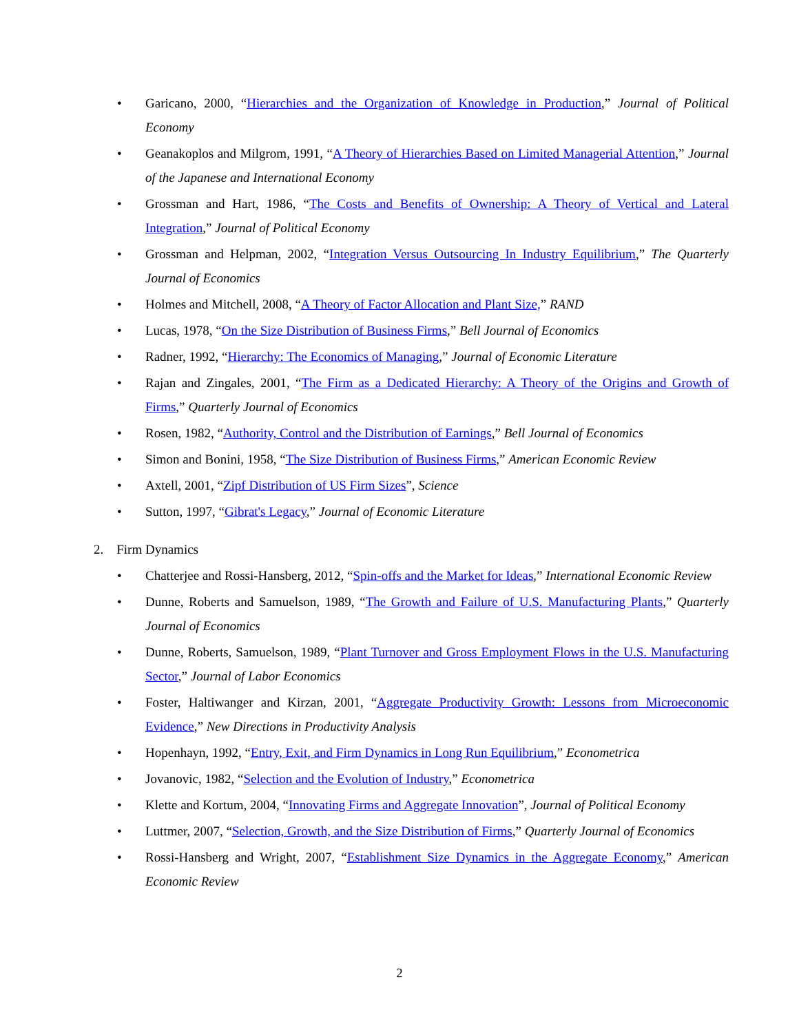• Garicano, 2000, “Hierarchies and the Organization of Knowledge in Production,” Journal of Political Economy
• Geanakoplos and Milgrom, 1991, “A Theory of Hierarchies Based on Limited Managerial Attention,” Journal of the Japanese and International Economy
• Grossman and Hart, 1986, “The Costs and Benefits of Ownership: A Theory of Vertical and Lateral Integration,” Journal of Political Economy
• Grossman and Helpman, 2002, “Integration Versus Outsourcing In Industry Equilibrium,” The Quarterly Journal of Economics
• Holmes and Mitchell, 2008, “A Theory of Factor Allocation and Plant Size,” RAND
• Lucas, 1978, “On the Size Distribution of Business Firms,” Bell Journal of Economics
• Radner, 1992, “Hierarchy: The Economics of Managing,” Journal of Economic Literature
• Rajan and Zingales, 2001, “The Firm as a Dedicated Hierarchy: A Theory of the Origins and Growth of Firms,” Quarterly Journal of Economics
• Rosen, 1982, “Authority, Control and the Distribution of Earnings,” Bell Journal of Economics
• Simon and Bonini, 1958, “The Size Distribution of Business Firms,” American Economic Review
• Axtell, 2001, “Zipf Distribution of US Firm Sizes”, Science
• Sutton, 1997, “Gibrat's Legacy,” Journal of Economic Literature
2. Firm Dynamics
• Chatterjee and Rossi-Hansberg, 2012, “Spin-offs and the Market for Ideas,” International Economic Review
• Dunne, Roberts and Samuelson, 1989, “The Growth and Failure of U.S. Manufacturing Plants,” Quarterly Journal of Economics
• Dunne, Roberts, Samuelson, 1989, “Plant Turnover and Gross Employment Flows in the U.S. Manufacturing Sector,” Journal of Labor Economics
• Foster, Haltiwanger and Kirzan, 2001, “Aggregate Productivity Growth: Lessons from Microeconomic Evidence,” New Directions in Productivity Analysis
• Hopenhayn, 1992, “Entry, Exit, and Firm Dynamics in Long Run Equilibrium,” Econometrica
• Jovanovic, 1982, “Selection and the Evolution of Industry,” Econometrica
• Klette and Kortum, 2004, “Innovating Firms and Aggregate Innovation”, Journal of Political Economy
• Luttmer, 2007, “Selection, Growth, and the Size Distribution of Firms,” Quarterly Journal of Economics
• Rossi-Hansberg and Wright, 2007, “Establishment Size Dynamics in the Aggregate Economy,” American Economic Review
2